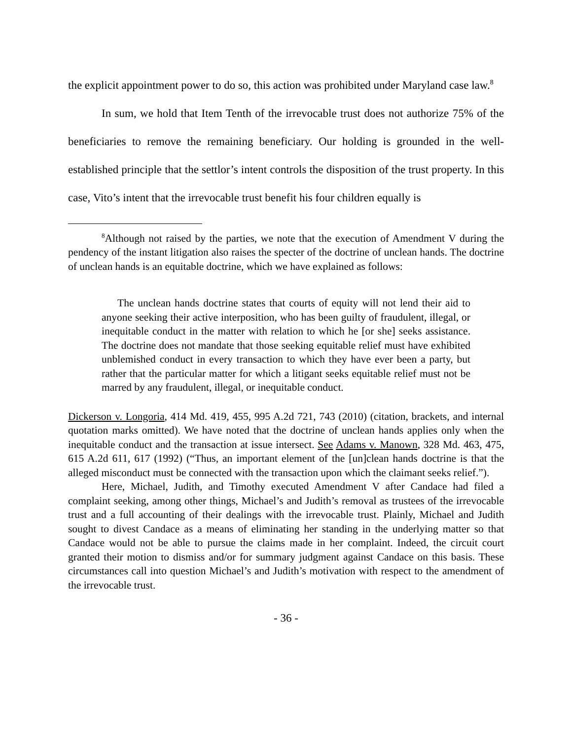the explicit appointment power to do so, this action was prohibited under Maryland case law.<sup>8</sup>
In sum, we hold that Item Tenth of the irrevocable trust does not authorize 75% of the beneficiaries to remove the remaining beneficiary. Our holding is grounded in the well-established principle that the settlor’s intent controls the disposition of the trust property. In this case, Vito’s intent that the irrevocable trust benefit his four children equally is
<sup>8</sup> Although not raised by the parties, we note that the execution of Amendment V during the pendency of the instant litigation also raises the specter of the doctrine of unclean hands. The doctrine of unclean hands is an equitable doctrine, which we have explained as follows:
The unclean hands doctrine states that courts of equity will not lend their aid to anyone seeking their active interposition, who has been guilty of fraudulent, illegal, or inequitable conduct in the matter with relation to which he [or she] seeks assistance. The doctrine does not mandate that those seeking equitable relief must have exhibited unblemished conduct in every transaction to which they have ever been a party, but rather that the particular matter for which a litigant seeks equitable relief must not be marred by any fraudulent, illegal, or inequitable conduct.
Dickerson v. Longoria, 414 Md. 419, 455, 995 A.2d 721, 743 (2010) (citation, brackets, and internal quotation marks omitted). We have noted that the doctrine of unclean hands applies only when the inequitable conduct and the transaction at issue intersect. See Adams v. Manown, 328 Md. 463, 475, 615 A.2d 611, 617 (1992) (“Thus, an important element of the [un]clean hands doctrine is that the alleged misconduct must be connected with the transaction upon which the claimant seeks relief.”).
Here, Michael, Judith, and Timothy executed Amendment V after Candace had filed a complaint seeking, among other things, Michael’s and Judith’s removal as trustees of the irrevocable trust and a full accounting of their dealings with the irrevocable trust. Plainly, Michael and Judith sought to divest Candace as a means of eliminating her standing in the underlying matter so that Candace would not be able to pursue the claims made in her complaint. Indeed, the circuit court granted their motion to dismiss and/or for summary judgment against Candace on this basis. These circumstances call into question Michael’s and Judith’s motivation with respect to the amendment of the irrevocable trust.
- 36 -